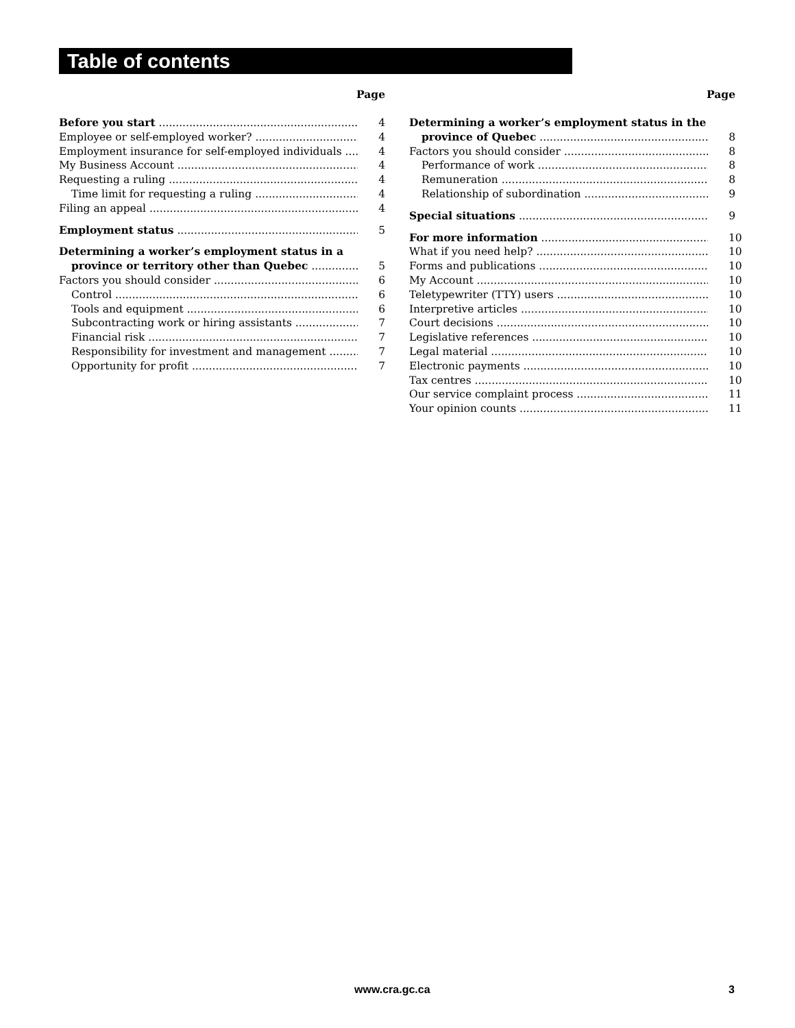Table of contents
Page
Before you start 4
Employee or self-employed worker? 4
Employment insurance for self-employed individuals 4
My Business Account 4
Requesting a ruling 4
Time limit for requesting a ruling 4
Filing an appeal 4
Employment status 5
Determining a worker’s employment status in a
province or territory other than Quebec 5
Factors you should consider 6
Control 6
Tools and equipment 6
Subcontracting work or hiring assistants 7
Financial risk 7
Responsibility for investment and management 7
Opportunity for profit 7
Page
Determining a worker’s employment status in the
province of Quebec 8
Factors you should consider 8
Performance of work 8
Remuneration 8
Relationship of subordination 9
Special situations 9
For more information 10
What if you need help? 10
Forms and publications 10
My Account 10
Teletypewriter (TTY) users 10
Interpretive articles 10
Court decisions 10
Legislative references 10
Legal material 10
Electronic payments 10
Tax centres 10
Our service complaint process 11
Your opinion counts 11
www.cra.gc.ca 3